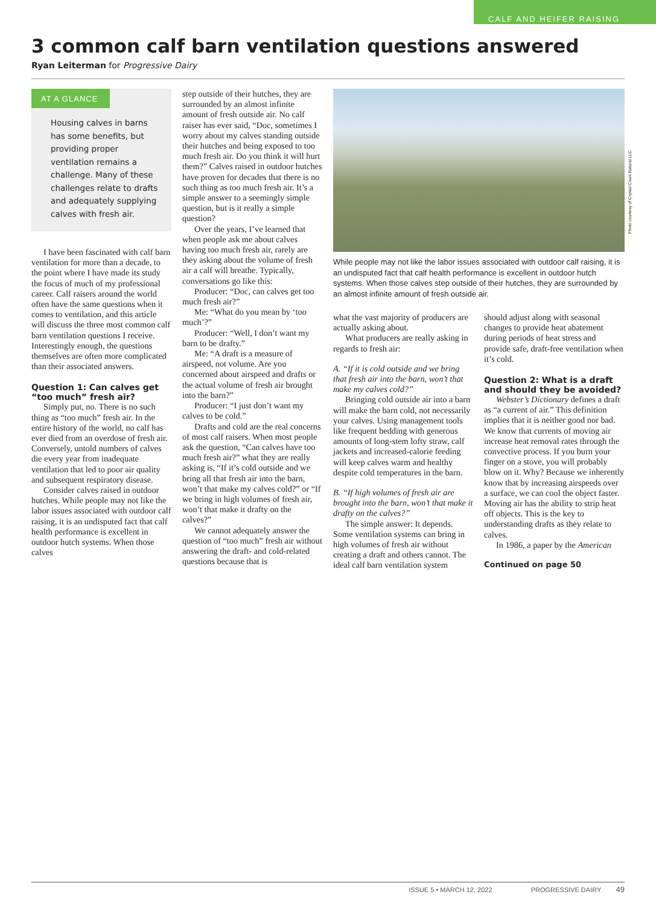CALF AND HEIFER RAISING
3 common calf barn ventilation questions answered
Ryan Leiterman for Progressive Dairy
AT A GLANCE
Housing calves in barns has some benefits, but providing proper ventilation remains a challenge. Many of these challenges relate to drafts and adequately supplying calves with fresh air.
I have been fascinated with calf barn ventilation for more than a decade, to the point where I have made its study the focus of much of my professional career. Calf raisers around the world often have the same questions when it comes to ventilation, and this article will discuss the three most common calf barn ventilation questions I receive. Interestingly enough, the questions themselves are often more complicated than their associated answers.
Question 1: Can calves get “too much” fresh air?
Simply put, no. There is no such thing as “too much” fresh air. In the entire history of the world, no calf has ever died from an overdose of fresh air. Conversely, untold numbers of calves die every year from inadequate ventilation that led to poor air quality and subsequent respiratory disease.
Consider calves raised in outdoor hutches. While people may not like the labor issues associated with outdoor calf raising, it is an undisputed fact that calf health performance is excellent in outdoor hutch systems. When those calves
step outside of their hutches, they are surrounded by an almost infinite amount of fresh outside air. No calf raiser has ever said, “Doc, sometimes I worry about my calves standing outside their hutches and being exposed to too much fresh air. Do you think it will hurt them?” Calves raised in outdoor hutches have proven for decades that there is no such thing as too much fresh air. It’s a simple answer to a seemingly simple question, but is it really a simple question?
Over the years, I’ve learned that when people ask me about calves having too much fresh air, rarely are they asking about the volume of fresh air a calf will breathe. Typically, conversations go like this:
Producer: “Doc, can calves get too much fresh air?”
Me: “What do you mean by ‘too much’?”
Producer: “Well, I don’t want my barn to be drafty.”
Me: “A draft is a measure of airspeed, not volume. Are you concerned about airspeed and drafts or the actual volume of fresh air brought into the barn?”
Producer: “I just don’t want my calves to be cold.”
Drafts and cold are the real concerns of most calf raisers. When most people ask the question, “Can calves have too much fresh air?” what they are really asking is, “If it’s cold outside and we bring all that fresh air into the barn, won’t that make my calves cold?” or “If we bring in high volumes of fresh air, won’t that make it drafty on the calves?”
We cannot adequately answer the question of “too much” fresh air without answering the draft- and cold-related questions because that is
Photo courtesy of Crystal Creek Natural LLC.
While people may not like the labor issues associated with outdoor calf raising, it is an undisputed fact that calf health performance is excellent in outdoor hutch systems. When those calves step outside of their hutches, they are surrounded by an almost infinite amount of fresh outside air.
what the vast majority of producers are actually asking about.
What producers are really asking in regards to fresh air:
A. “If it is cold outside and we bring that fresh air into the barn, won’t that make my calves cold?”
Bringing cold outside air into a barn will make the barn cold, not necessarily your calves. Using management tools like frequent bedding with generous amounts of long-stem lofty straw, calf jackets and increased-calorie feeding will keep calves warm and healthy despite cold temperatures in the barn.
B. “If high volumes of fresh air are brought into the barn, won’t that make it drafty on the calves?”
The simple answer: It depends. Some ventilation systems can bring in high volumes of fresh air without creating a draft and others cannot. The ideal calf barn ventilation system
should adjust along with seasonal changes to provide heat abatement during periods of heat stress and provide safe, draft-free ventilation when it’s cold.
Question 2: What is a draft and should they be avoided?
Webster’s Dictionary defines a draft as “a current of air.” This definition implies that it is neither good nor bad. We know that currents of moving air increase heat removal rates through the convective process. If you burn your finger on a stove, you will probably blow on it. Why? Because we inherently know that by increasing airspeeds over a surface, we can cool the object faster. Moving air has the ability to strip heat off objects. This is the key to understanding drafts as they relate to calves.
In 1986, a paper by the American
Continued on page 50
ISSUE 5 • MARCH 12, 2022 PROGRESSIVE DAIRY 49